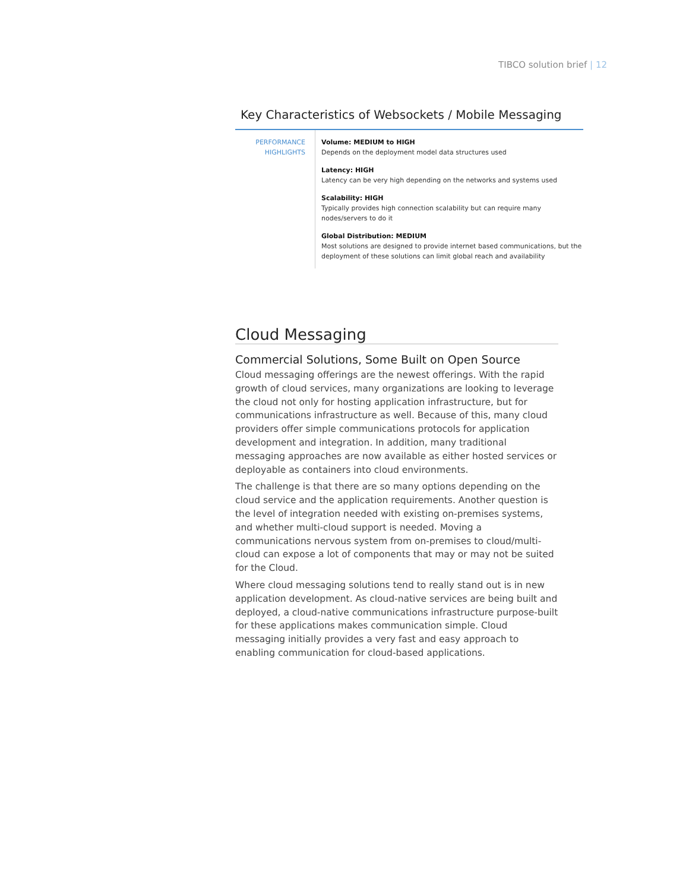TIBCO solution brief | 12
Key Characteristics of Websockets / Mobile Messaging
| PERFORMANCE HIGHLIGHTS | Volume: MEDIUM to HIGH Depends on the deployment model data structures used Latency: HIGH Latency can be very high depending on the networks and systems used Scalability: HIGH Typically provides high connection scalability but can require many nodes/servers to do it Global Distribution: MEDIUM Most solutions are designed to provide internet based communications, but the deployment of these solutions can limit global reach and availability |
Cloud Messaging
Commercial Solutions, Some Built on Open Source
Cloud messaging offerings are the newest offerings. With the rapid growth of cloud services, many organizations are looking to leverage the cloud not only for hosting application infrastructure, but for communications infrastructure as well. Because of this, many cloud providers offer simple communications protocols for application development and integration. In addition, many traditional messaging approaches are now available as either hosted services or deployable as containers into cloud environments.
The challenge is that there are so many options depending on the cloud service and the application requirements. Another question is the level of integration needed with existing on-premises systems, and whether multi-cloud support is needed. Moving a communications nervous system from on-premises to cloud/multi-cloud can expose a lot of components that may or may not be suited for the Cloud.
Where cloud messaging solutions tend to really stand out is in new application development. As cloud-native services are being built and deployed, a cloud-native communications infrastructure purpose-built for these applications makes communication simple. Cloud messaging initially provides a very fast and easy approach to enabling communication for cloud-based applications.